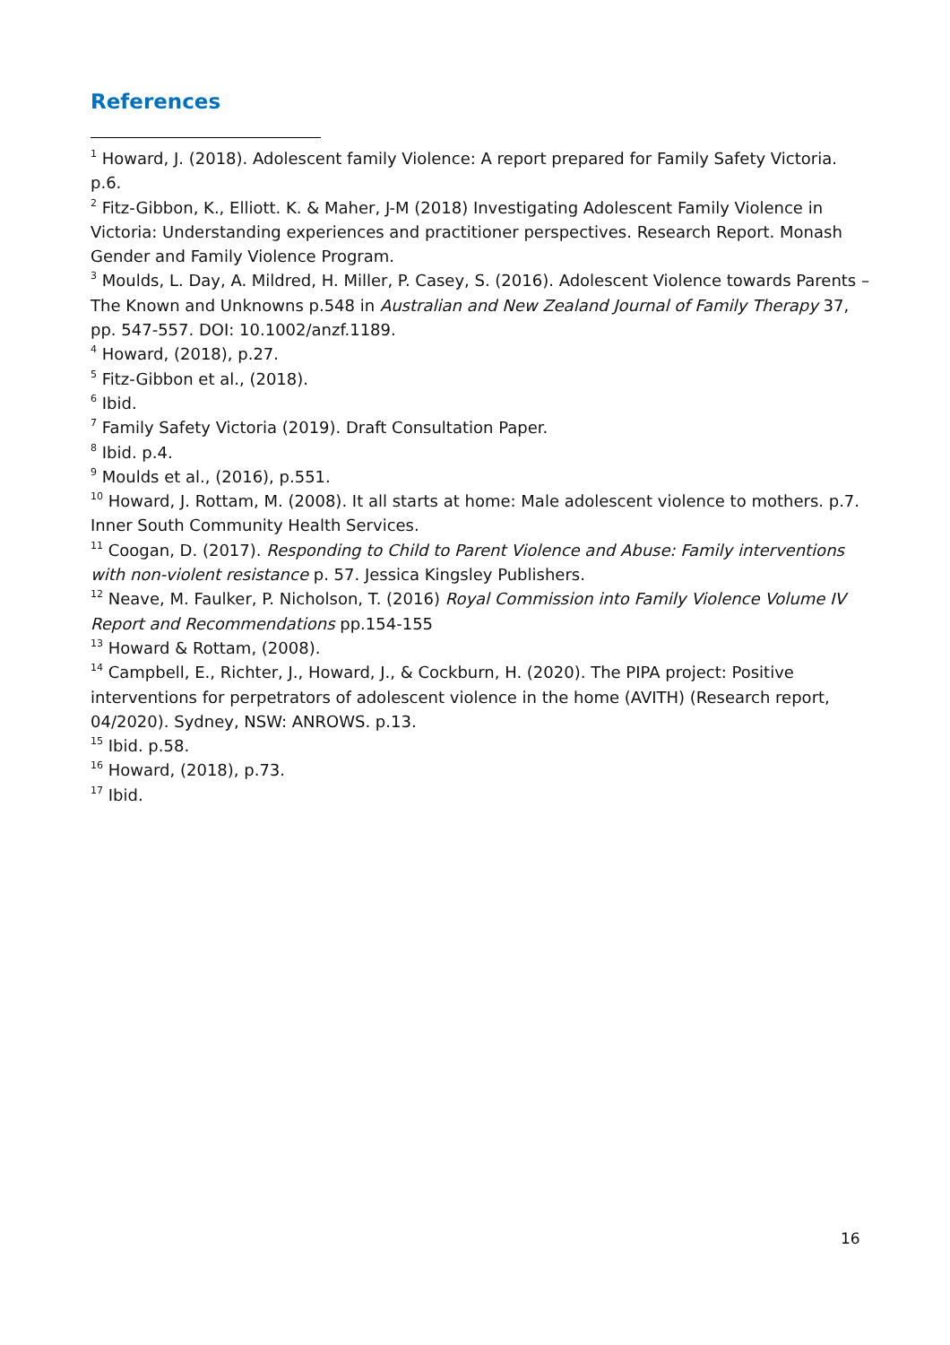References
<sup>1</sup> Howard, J. (2018). Adolescent family Violence: A report prepared for Family Safety Victoria. p.6.
<sup>2</sup> Fitz-Gibbon, K., Elliott. K. & Maher, J-M (2018) Investigating Adolescent Family Violence in Victoria: Understanding experiences and practitioner perspectives. Research Report. Monash Gender and Family Violence Program.
<sup>3</sup> Moulds, L. Day, A. Mildred, H. Miller, P. Casey, S. (2016). Adolescent Violence towards Parents – The Known and Unknowns p.548 in Australian and New Zealand Journal of Family Therapy 37, pp. 547-557. DOI: 10.1002/anzf.1189.
<sup>4</sup> Howard, (2018), p.27.
<sup>5</sup> Fitz-Gibbon et al., (2018).
<sup>6</sup> Ibid.
<sup>7</sup> Family Safety Victoria (2019). Draft Consultation Paper.
<sup>8</sup> Ibid. p.4.
<sup>9</sup> Moulds et al., (2016), p.551.
<sup>10</sup> Howard, J. Rottam, M. (2008). It all starts at home: Male adolescent violence to mothers. p.7. Inner South Community Health Services.
<sup>11</sup> Coogan, D. (2017). Responding to Child to Parent Violence and Abuse: Family interventions with non-violent resistance p. 57. Jessica Kingsley Publishers.
<sup>12</sup> Neave, M. Faulker, P. Nicholson, T. (2016) Royal Commission into Family Violence Volume IV Report and Recommendations pp.154-155
<sup>13</sup> Howard & Rottam, (2008).
<sup>14</sup> Campbell, E., Richter, J., Howard, J., & Cockburn, H. (2020). The PIPA project: Positive interventions for perpetrators of adolescent violence in the home (AVITH) (Research report, 04/2020). Sydney, NSW: ANROWS. p.13.
<sup>15</sup> Ibid. p.58.
<sup>16</sup> Howard, (2018), p.73.
<sup>17</sup> Ibid.
16